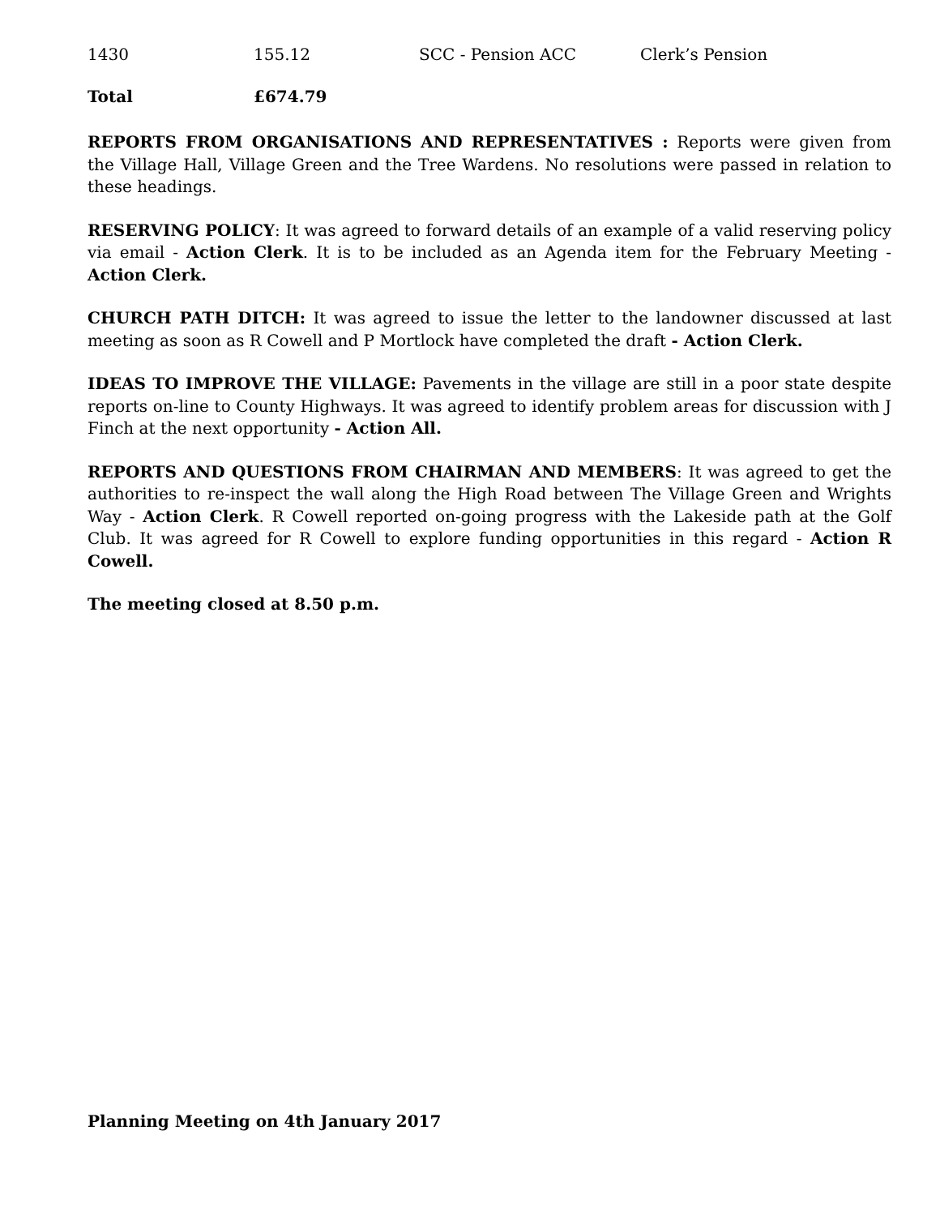| 1430 | 155.12 | SCC - Pension ACC | Clerk’s Pension |
| Total | £674.79 |
REPORTS FROM ORGANISATIONS AND REPRESENTATIVES : Reports were given from the Village Hall, Village Green and the Tree Wardens. No resolutions were passed in relation to these headings.
RESERVING POLICY: It was agreed to forward details of an example of a valid reserving policy via email - Action Clerk. It is to be included as an Agenda item for the February Meeting - Action Clerk.
CHURCH PATH DITCH: It was agreed to issue the letter to the landowner discussed at last meeting as soon as R Cowell and P Mortlock have completed the draft - Action Clerk.
IDEAS TO IMPROVE THE VILLAGE: Pavements in the village are still in a poor state despite reports on-line to County Highways. It was agreed to identify problem areas for discussion with J Finch at the next opportunity - Action All.
REPORTS AND QUESTIONS FROM CHAIRMAN AND MEMBERS: It was agreed to get the authorities to re-inspect the wall along the High Road between The Village Green and Wrights Way - Action Clerk. R Cowell reported on-going progress with the Lakeside path at the Golf Club. It was agreed for R Cowell to explore funding opportunities in this regard - Action R Cowell.
The meeting closed at 8.50 p.m.
Planning Meeting on 4th January 2017